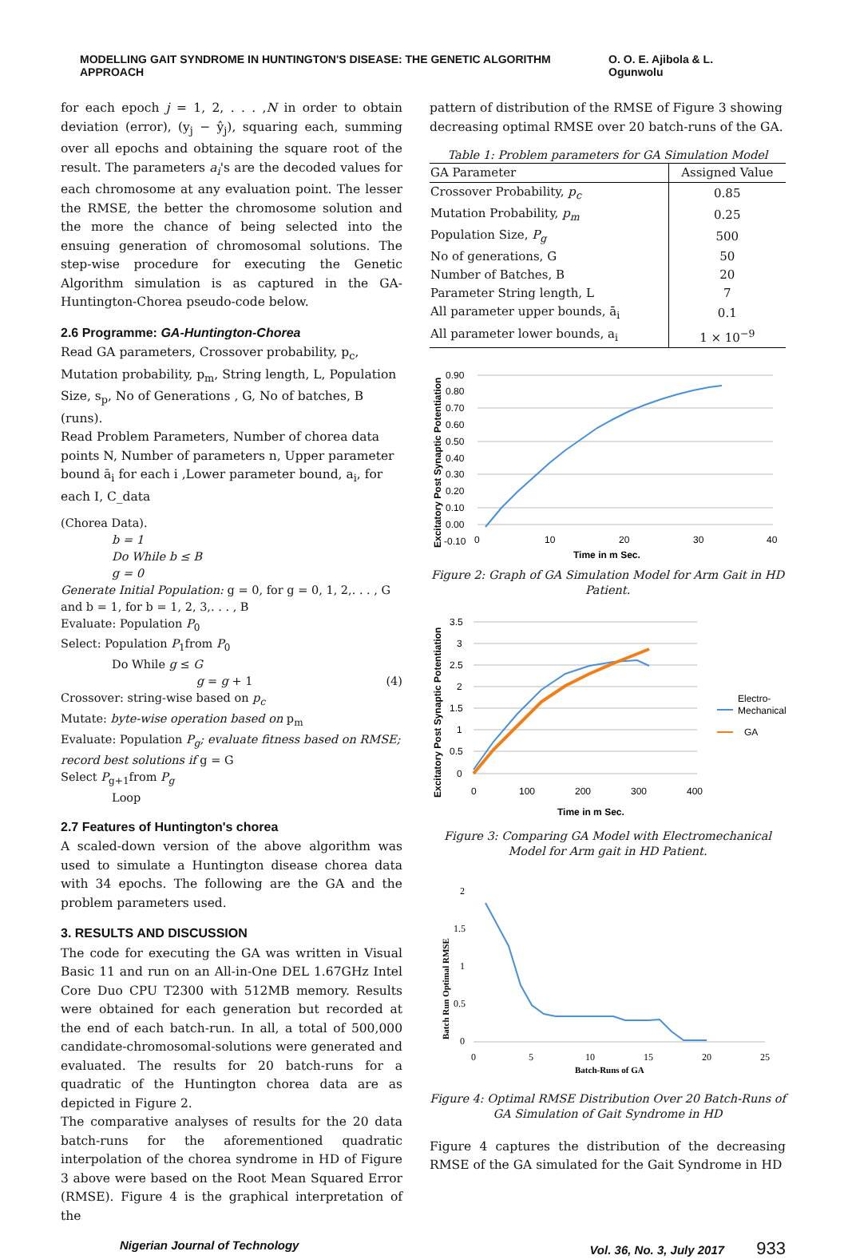MODELLING GAIT SYNDROME IN HUNTINGTON'S DISEASE: THE GENETIC ALGORITHM APPROACH O. O. E. Ajibola & L. Ogunwolu
for each epoch j = 1, 2, . . . ,N in order to obtain deviation (error), (y<sub>j</sub> − ŷ<sub>j</sub>), squaring each, summing over all epochs and obtaining the square root of the result. The parameters a<sub>i</sub>'s are the decoded values for each chromosome at any evaluation point. The lesser the RMSE, the better the chromosome solution and the more the chance of being selected into the ensuing generation of chromosomal solutions. The step-wise procedure for executing the Genetic Algorithm simulation is as captured in the GA-Huntington-Chorea pseudo-code below.
2.6 Programme: GA-Huntington-Chorea
Read GA parameters, Crossover probability, p<sub>c</sub>, Mutation probability, p<sub>m</sub>, String length, L, Population Size, s<sub>p</sub>, No of Generations , G, No of batches, B (runs).
Read Problem Parameters, Number of chorea data points N, Number of parameters n, Upper parameter bound ā<sub>i</sub> for each i ,Lower parameter bound, a<sub>i</sub>, for each I, C_data
(Chorea Data).
b = 1
Do While b ≤ B
g = 0
Generate Initial Population: g = 0, for g = 0, 1, 2,. . . , G and b = 1, for b = 1, 2, 3,. . . , B
Evaluate: Population P<sub>0</sub>
Select: Population P<sub>1</sub>from P<sub>0</sub>
Do While g ≤ G
g = g + 1 (4)
Crossover: string-wise based on p<sub>c</sub>
Mutate: byte-wise operation based on p<sub>m</sub>
Evaluate: Population P<sub>g</sub>; evaluate fitness based on RMSE; record best solutions if g = G
Select P<sub>g+1</sub>from P<sub>g</sub>
Loop
2.7 Features of Huntington's chorea
A scaled-down version of the above algorithm was used to simulate a Huntington disease chorea data with 34 epochs. The following are the GA and the problem parameters used.
3. RESULTS AND DISCUSSION
The code for executing the GA was written in Visual Basic 11 and run on an All-in-One DEL 1.67GHz Intel Core Duo CPU T2300 with 512MB memory. Results were obtained for each generation but recorded at the end of each batch-run. In all, a total of 500,000 candidate-chromosomal-solutions were generated and evaluated. The results for 20 batch-runs for a quadratic of the Huntington chorea data are as depicted in Figure 2.
The comparative analyses of results for the 20 data batch-runs for the aforementioned quadratic interpolation of the chorea syndrome in HD of Figure 3 above were based on the Root Mean Squared Error (RMSE). Figure 4 is the graphical interpretation of the
pattern of distribution of the RMSE of Figure 3 showing decreasing optimal RMSE over 20 batch-runs of the GA.
Table 1: Problem parameters for GA Simulation Model
| GA Parameter | Assigned Value |
| --- | --- |
| Crossover Probability, p<sub>c</sub> | 0.85 |
| Mutation Probability, p<sub>m</sub> | 0.25 |
| Population Size, P<sub>g</sub> | 500 |
| No of generations, G | 50 |
| Number of Batches, B | 20 |
| Parameter String length, L | 7 |
| All parameter upper bounds, ā<sub>i</sub> | 0.1 |
| All parameter lower bounds, a<sub>i</sub> | 1 × 10<sup>−9</sup> |
Excitatory Post Synaptic Potentiation
0.90
0.80
0.70
0.60
0.50
0.40
0.30
0.20
0.10
0.00
-0.10
0
10
20
30
40
Time in m Sec.
Figure 2: Graph of GA Simulation Model for Arm Gait in HD Patient.
Excitatory Post Synaptic Potentiation
3.5
3
2.5
2
1.5
1
0.5
0
0
100
200
300
400
Electro-
Mechanical
GA
Time in m Sec.
Figure 3: Comparing GA Model with Electromechanical Model for Arm gait in HD Patient.
Batch Run Optimal RMSE
2
1.5
1
0.5
0
0
5
10
15
20
25
Batch-Runs of GA
Figure 4: Optimal RMSE Distribution Over 20 Batch-Runs of GA Simulation of Gait Syndrome in HD
Figure 4 captures the distribution of the decreasing RMSE of the GA simulated for the Gait Syndrome in HD
Nigerian Journal of Technology Vol. 36, No. 3, July 2017 933